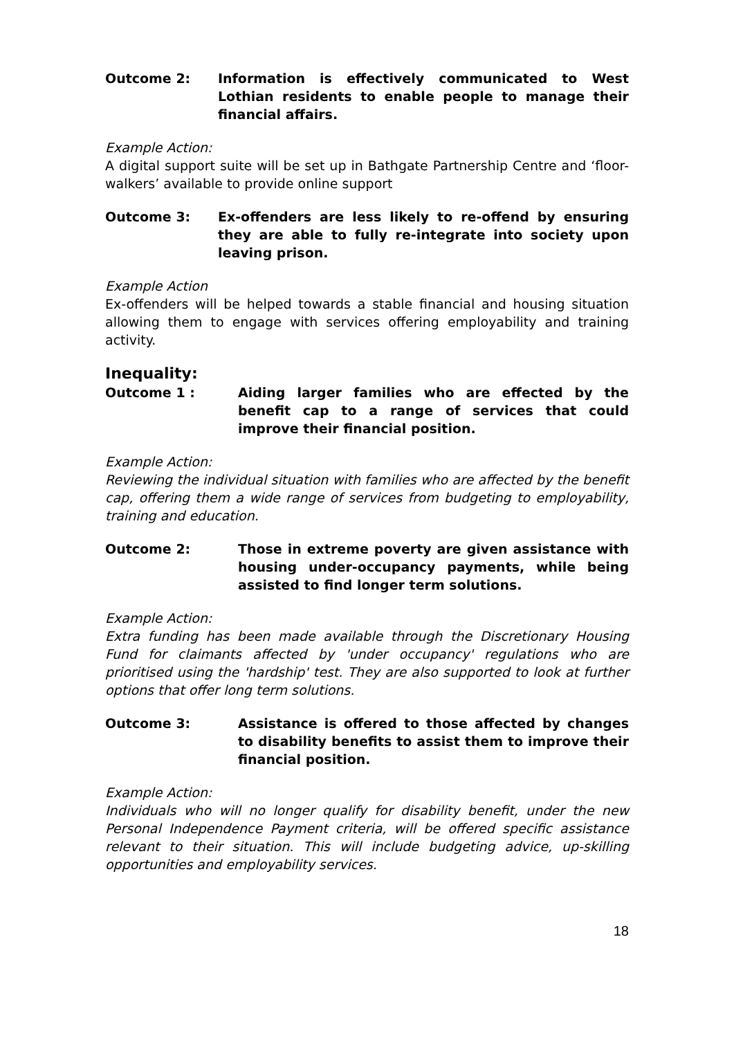Outcome 2: Information is effectively communicated to West Lothian residents to enable people to manage their financial affairs.
Example Action:
A digital support suite will be set up in Bathgate Partnership Centre and ‘floor-walkers’ available to provide online support
Outcome 3: Ex-offenders are less likely to re-offend by ensuring they are able to fully re-integrate into society upon leaving prison.
Example Action
Ex-offenders will be helped towards a stable financial and housing situation allowing them to engage with services offering employability and training activity.
Inequality:
Outcome 1 : Aiding larger families who are effected by the benefit cap to a range of services that could improve their financial position.
Example Action:
Reviewing the individual situation with families who are affected by the benefit cap, offering them a wide range of services from budgeting to employability, training and education.
Outcome 2: Those in extreme poverty are given assistance with housing under-occupancy payments, while being assisted to find longer term solutions.
Example Action:
Extra funding has been made available through the Discretionary Housing Fund for claimants affected by 'under occupancy' regulations who are prioritised using the 'hardship' test. They are also supported to look at further options that offer long term solutions.
Outcome 3: Assistance is offered to those affected by changes to disability benefits to assist them to improve their financial position.
Example Action:
Individuals who will no longer qualify for disability benefit, under the new Personal Independence Payment criteria, will be offered specific assistance relevant to their situation. This will include budgeting advice, up-skilling opportunities and employability services.
18